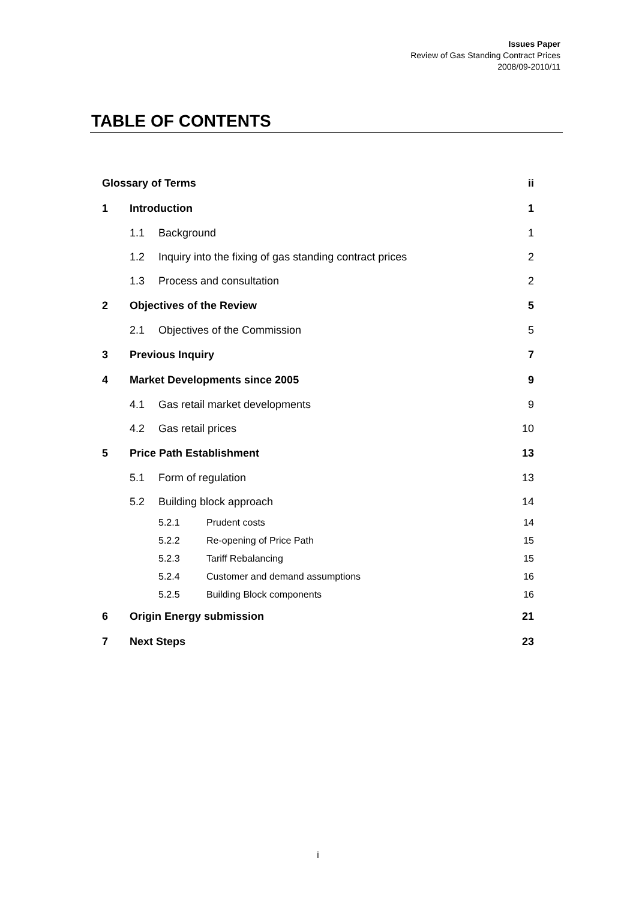Issues Paper
Review of Gas Standing Contract Prices
2008/09-2010/11
TABLE OF CONTENTS
Glossary of Terms ii
1 Introduction 1
1.1 Background 1
1.2 Inquiry into the fixing of gas standing contract prices 2
1.3 Process and consultation 2
2 Objectives of the Review 5
2.1 Objectives of the Commission 5
3 Previous Inquiry 7
4 Market Developments since 2005 9
4.1 Gas retail market developments 9
4.2 Gas retail prices 10
5 Price Path Establishment 13
5.1 Form of regulation 13
5.2 Building block approach 14
5.2.1 Prudent costs 14
5.2.2 Re-opening of Price Path 15
5.2.3 Tariff Rebalancing 15
5.2.4 Customer and demand assumptions 16
5.2.5 Building Block components 16
6 Origin Energy submission 21
7 Next Steps 23
i